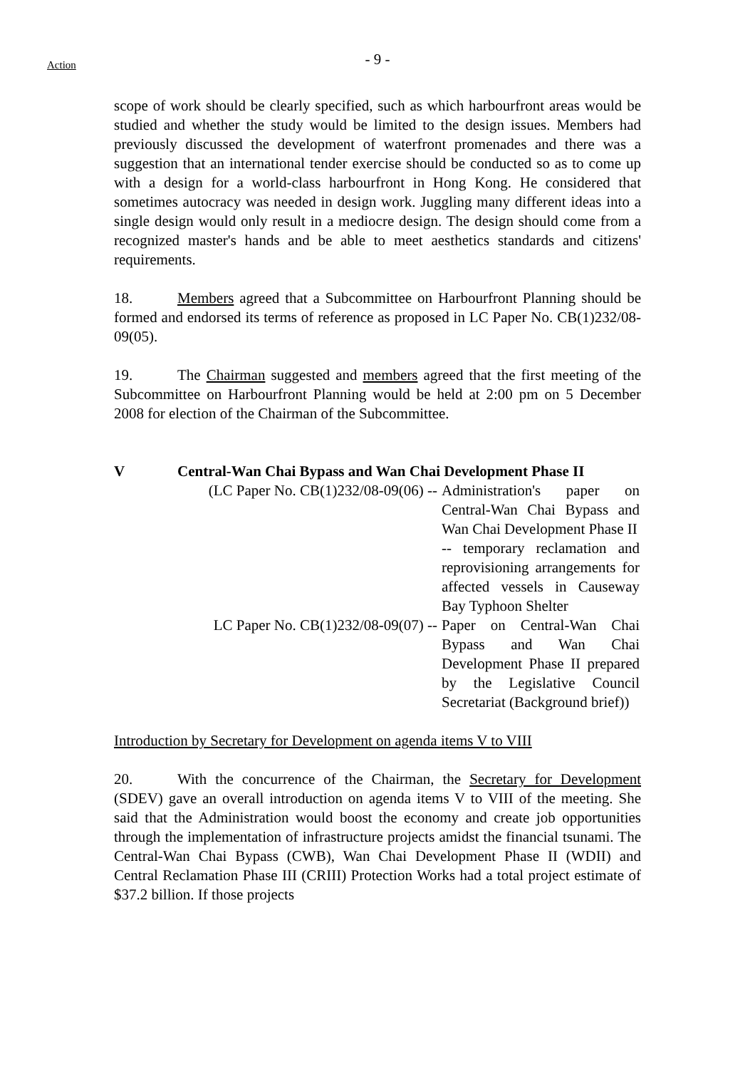Action
- 9 -
scope of work should be clearly specified, such as which harbourfront areas would be studied and whether the study would be limited to the design issues. Members had previously discussed the development of waterfront promenades and there was a suggestion that an international tender exercise should be conducted so as to come up with a design for a world-class harbourfront in Hong Kong. He considered that sometimes autocracy was needed in design work. Juggling many different ideas into a single design would only result in a mediocre design. The design should come from a recognized master's hands and be able to meet aesthetics standards and citizens' requirements.
18. Members agreed that a Subcommittee on Harbourfront Planning should be formed and endorsed its terms of reference as proposed in LC Paper No. CB(1)232/08-09(05).
19. The Chairman suggested and members agreed that the first meeting of the Subcommittee on Harbourfront Planning would be held at 2:00 pm on 5 December 2008 for election of the Chairman of the Subcommittee.
V Central-Wan Chai Bypass and Wan Chai Development Phase II
(LC Paper No. CB(1)232/08-09(06) -- Administration's paper on Central-Wan Chai Bypass and Wan Chai Development Phase II
-- temporary reclamation and reprovisioning arrangements for affected vessels in Causeway Bay Typhoon Shelter
LC Paper No. CB(1)232/08-09(07) -- Paper on Central-Wan Chai Bypass and Wan Chai Development Phase II prepared by the Legislative Council Secretariat (Background brief))
Introduction by Secretary for Development on agenda items V to VIII
20. With the concurrence of the Chairman, the Secretary for Development (SDEV) gave an overall introduction on agenda items V to VIII of the meeting. She said that the Administration would boost the economy and create job opportunities through the implementation of infrastructure projects amidst the financial tsunami. The Central-Wan Chai Bypass (CWB), Wan Chai Development Phase II (WDII) and Central Reclamation Phase III (CRIII) Protection Works had a total project estimate of $37.2 billion. If those projects